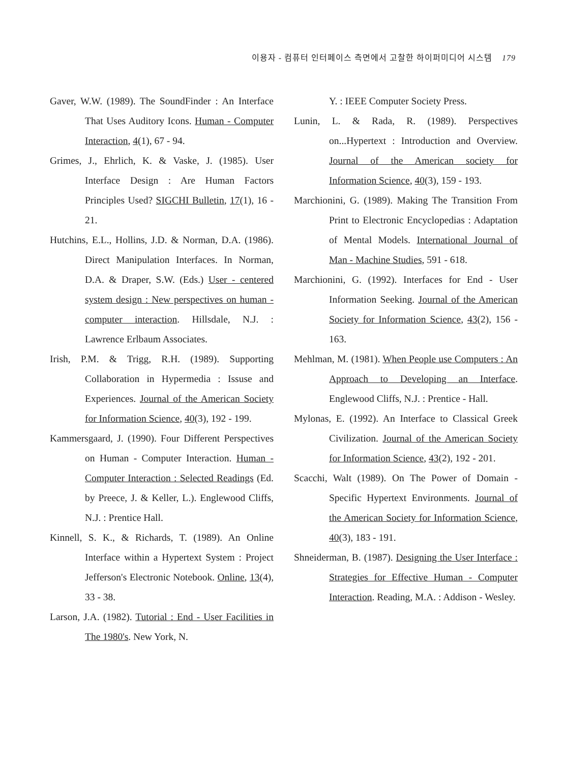이용자 - 컴퓨터 인터페이스 측면에서 고찰한 하이퍼미디어 시스템 179
Gaver, W.W. (1989). The SoundFinder : An Interface That Uses Auditory Icons. Human - Computer Interaction, 4(1), 67 - 94.
Grimes, J., Ehrlich, K. & Vaske, J. (1985). User Interface Design : Are Human Factors Principles Used? SIGCHI Bulletin, 17(1), 16 - 21.
Hutchins, E.L., Hollins, J.D. & Norman, D.A. (1986). Direct Manipulation Interfaces. In Norman, D.A. & Draper, S.W. (Eds.) User - centered system design : New perspectives on human - computer interaction. Hillsdale, N.J. : Lawrence Erlbaum Associates.
Irish, P.M. & Trigg, R.H. (1989). Supporting Collaboration in Hypermedia : Issuse and Experiences. Journal of the American Society for Information Science, 40(3), 192 - 199.
Kammersgaard, J. (1990). Four Different Perspectives on Human - Computer Interaction. Human - Computer Interaction : Selected Readings (Ed. by Preece, J. & Keller, L.). Englewood Cliffs, N.J. : Prentice Hall.
Kinnell, S. K., & Richards, T. (1989). An Online Interface within a Hypertext System : Project Jefferson's Electronic Notebook. Online, 13(4), 33 - 38.
Larson, J.A. (1982). Tutorial : End - User Facilities in The 1980's. New York, N.
Y. : IEEE Computer Society Press.
Lunin, L. & Rada, R. (1989). Perspectives on...Hypertext : Introduction and Overview. Journal of the American society for Information Science, 40(3), 159 - 193.
Marchionini, G. (1989). Making The Transition From Print to Electronic Encyclopedias : Adaptation of Mental Models. International Journal of Man - Machine Studies, 591 - 618.
Marchionini, G. (1992). Interfaces for End - User Information Seeking. Journal of the American Society for Information Science, 43(2), 156 - 163.
Mehlman, M. (1981). When People use Computers : An Approach to Developing an Interface. Englewood Cliffs, N.J. : Prentice - Hall.
Mylonas, E. (1992). An Interface to Classical Greek Civilization. Journal of the American Society for Information Science, 43(2), 192 - 201.
Scacchi, Walt (1989). On The Power of Domain - Specific Hypertext Environments. Journal of the American Society for Information Science, 40(3), 183 - 191.
Shneiderman, B. (1987). Designing the User Interface : Strategies for Effective Human - Computer Interaction. Reading, M.A. : Addison - Wesley.